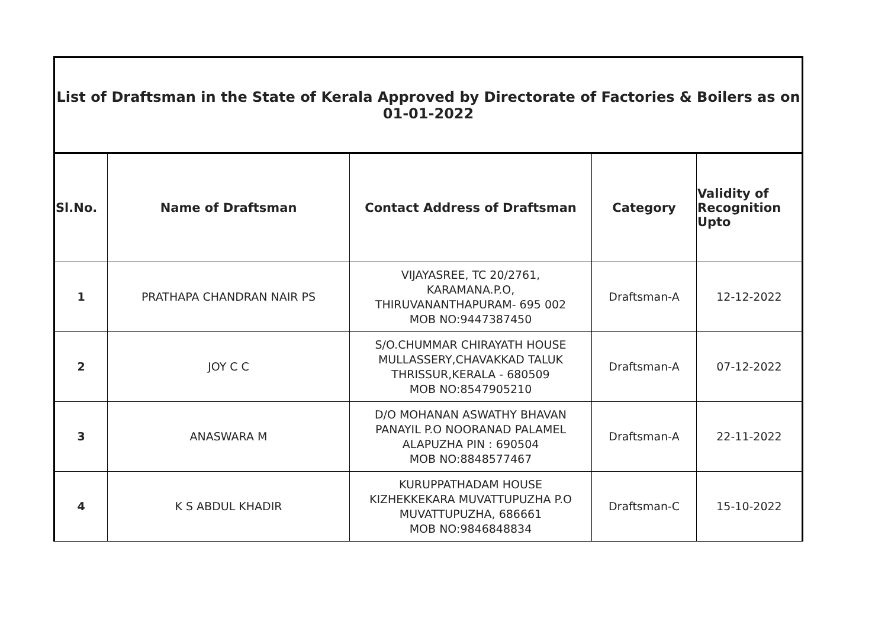| List of Draftsman in the State of Kerala Approved by Directorate of Factories & Boilers as on 01-01-2022 | | | | |
| --- | --- | --- | --- | --- |
| Sl.No. | Name of Draftsman | Contact Address of Draftsman | Category | Validity of Recognition Upto |
| 1 | PRATHAPA CHANDRAN NAIR PS | VIJAYASREE, TC 20/2761, KARAMANA.P.O, THIRUVANANTHAPURAM- 695 002 MOB NO:9447387450 | Draftsman-A | 12-12-2022 |
| 2 | JOY C C | S/O.CHUMMAR CHIRAYATH HOUSE MULLASSERY,CHAVAKKAD TALUK THRISSUR,KERALA - 680509 MOB NO:8547905210 | Draftsman-A | 07-12-2022 |
| 3 | ANASWARA M | D/O MOHANAN ASWATHY BHAVAN PANAYIL P.O NOORANAD PALAMEL ALAPUZHA PIN : 690504 MOB NO:8848577467 | Draftsman-A | 22-11-2022 |
| 4 | K S ABDUL KHADIR | KURUPPATHADAM HOUSE KIZHEKKEKARA MUVATTUPUZHA P.O MUVATTUPUZHA, 686661 MOB NO:9846848834 | Draftsman-C | 15-10-2022 |